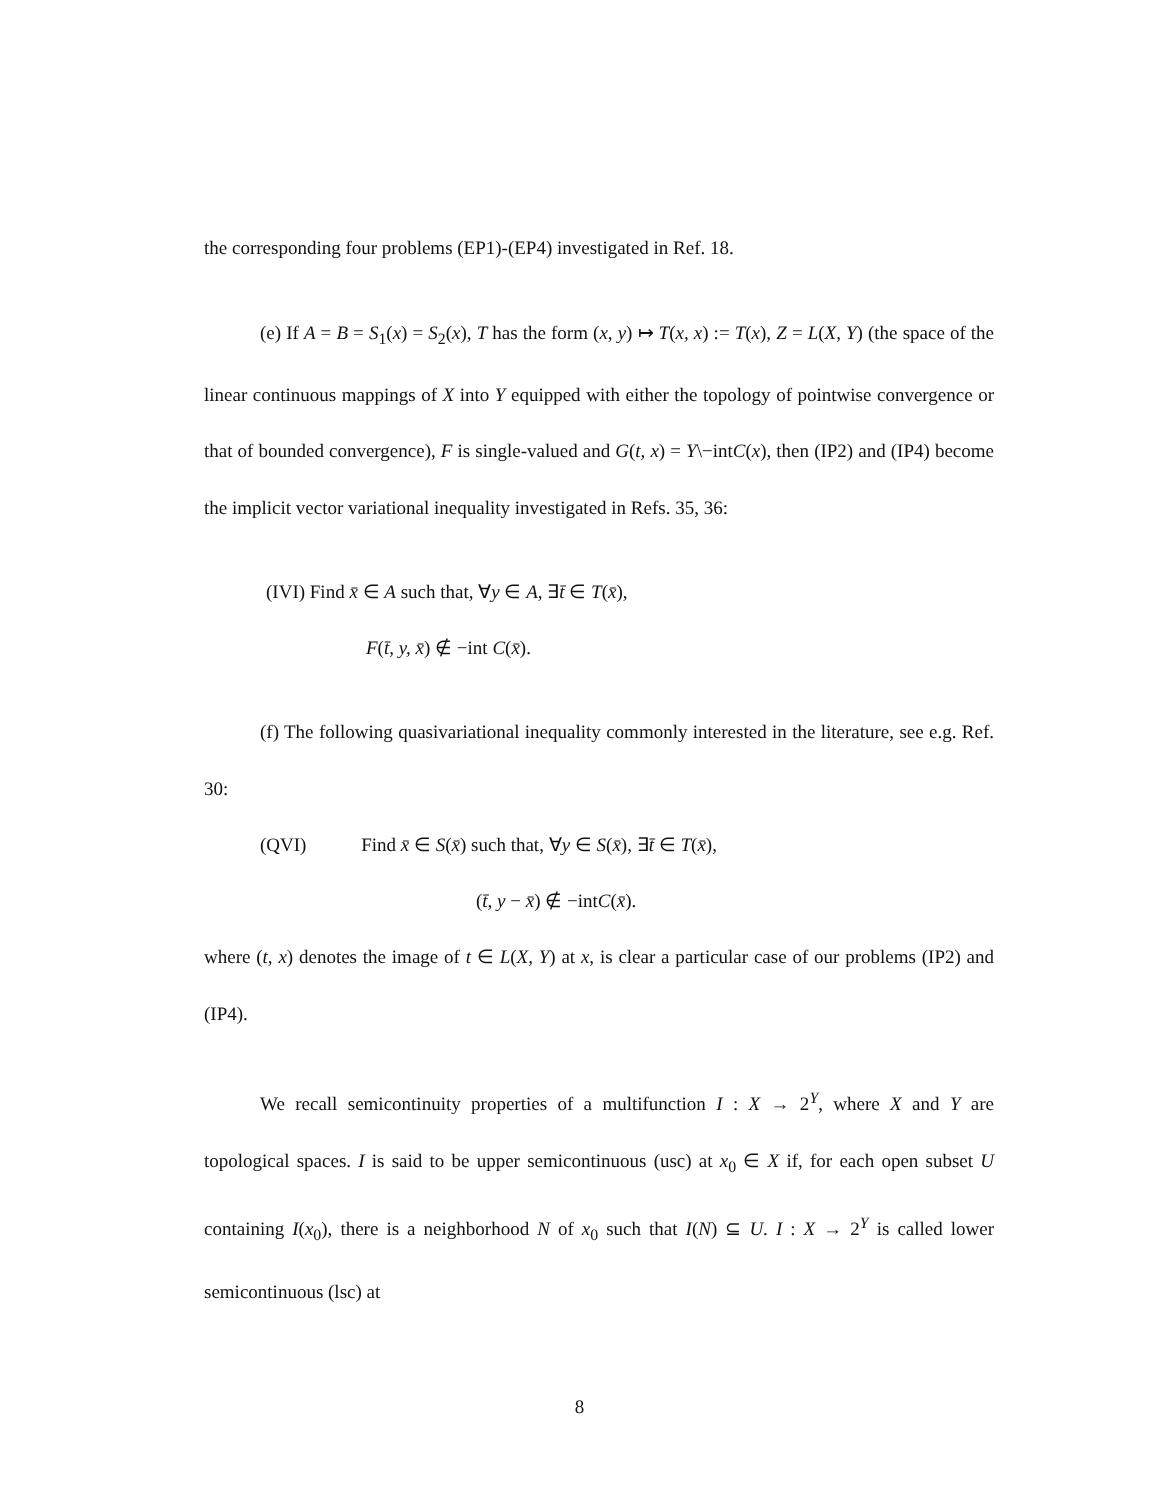the corresponding four problems (EP1)-(EP4) investigated in Ref. 18.
(e) If A = B = S<sub>1</sub>(x) = S<sub>2</sub>(x), T has the form (x, y) ↦ T(x, x) := T(x), Z = L(X, Y) (the space of the linear continuous mappings of X into Y equipped with either the topology of pointwise convergence or that of bounded convergence), F is single-valued and G(t, x) = Y\−intC(x), then (IP2) and (IP4) become the implicit vector variational inequality investigated in Refs. 35, 36:
(IVI) Find x̄ ∈ A such that, ∀y ∈ A, ∃t̄ ∈ T(x̄),
F(t̄, y, x̄) ∉ −int C(x̄).
(f) The following quasivariational inequality commonly interested in the literature, see e.g. Ref. 30:
(QVI) Find x̄ ∈ S(x̄) such that, ∀y ∈ S(x̄), ∃t̄ ∈ T(x̄),
(t̄, y − x̄) ∉ −intC(x̄).
where (t, x) denotes the image of t ∈ L(X, Y) at x, is clear a particular case of our problems (IP2) and (IP4).
We recall semicontinuity properties of a multifunction I : X → 2<sup>Y</sup>, where X and Y are topological spaces. I is said to be upper semicontinuous (usc) at x<sub>0</sub> ∈ X if, for each open subset U containing I(x<sub>0</sub>), there is a neighborhood N of x<sub>0</sub> such that I(N) ⊆ U. I : X → 2<sup>Y</sup> is called lower semicontinuous (lsc) at
8